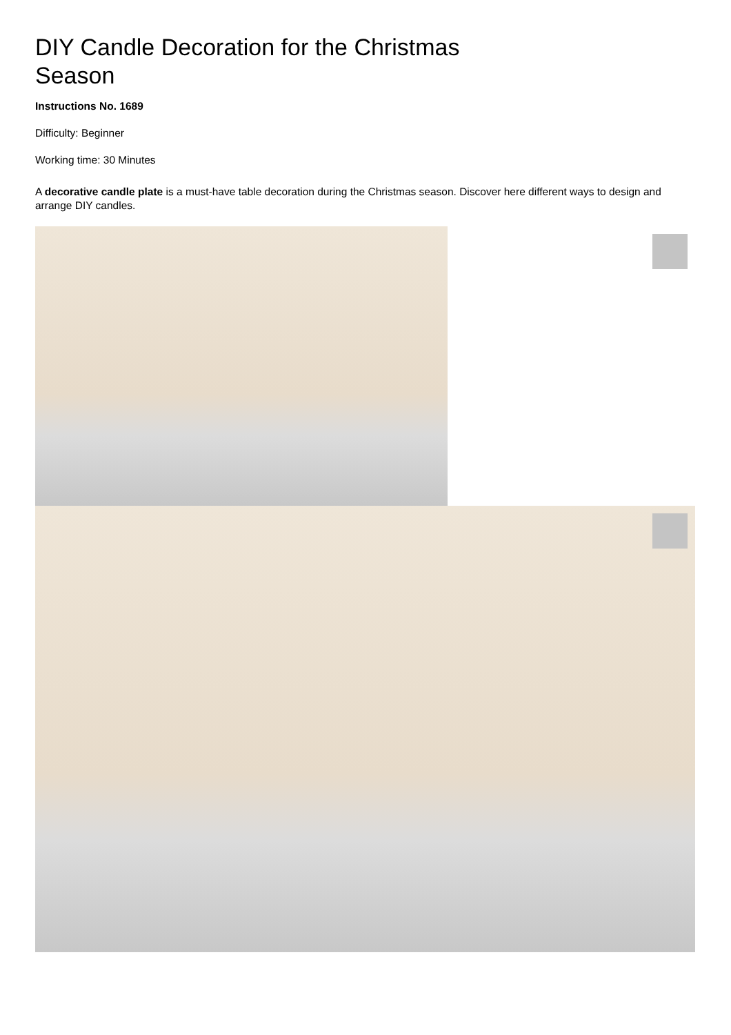DIY Candle Decoration for the Christmas Season
Instructions No. 1689
Difficulty: Beginner
Working time: 30 Minutes
A decorative candle plate is a must-have table decoration during the Christmas season. Discover here different ways to design and arrange DIY candles.